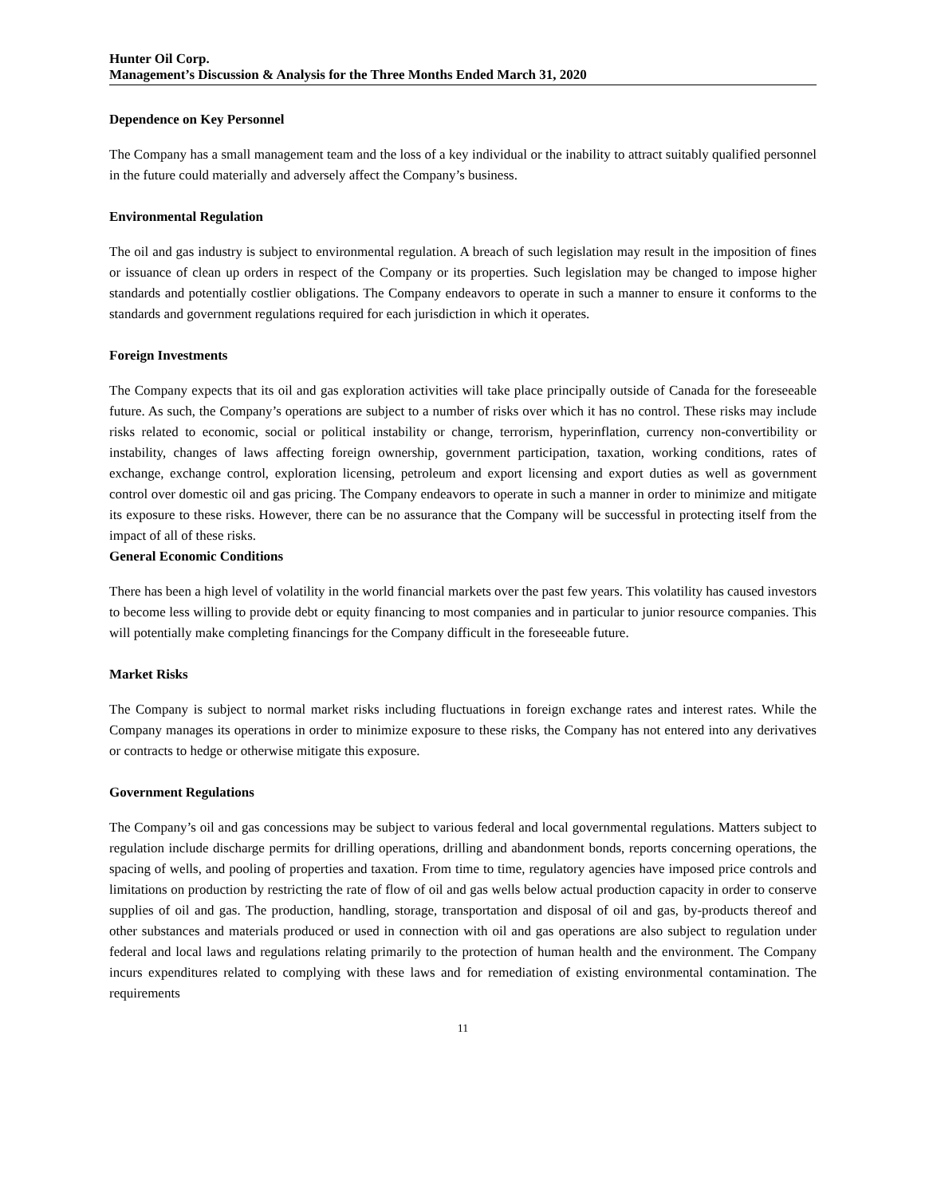Hunter Oil Corp.
Management’s Discussion & Analysis for the Three Months Ended March 31, 2020
Dependence on Key Personnel
The Company has a small management team and the loss of a key individual or the inability to attract suitably qualified personnel in the future could materially and adversely affect the Company’s business.
Environmental Regulation
The oil and gas industry is subject to environmental regulation. A breach of such legislation may result in the imposition of fines or issuance of clean up orders in respect of the Company or its properties. Such legislation may be changed to impose higher standards and potentially costlier obligations. The Company endeavors to operate in such a manner to ensure it conforms to the standards and government regulations required for each jurisdiction in which it operates.
Foreign Investments
The Company expects that its oil and gas exploration activities will take place principally outside of Canada for the foreseeable future. As such, the Company’s operations are subject to a number of risks over which it has no control. These risks may include risks related to economic, social or political instability or change, terrorism, hyperinflation, currency non-convertibility or instability, changes of laws affecting foreign ownership, government participation, taxation, working conditions, rates of exchange, exchange control, exploration licensing, petroleum and export licensing and export duties as well as government control over domestic oil and gas pricing. The Company endeavors to operate in such a manner in order to minimize and mitigate its exposure to these risks. However, there can be no assurance that the Company will be successful in protecting itself from the impact of all of these risks.
General Economic Conditions
There has been a high level of volatility in the world financial markets over the past few years. This volatility has caused investors to become less willing to provide debt or equity financing to most companies and in particular to junior resource companies. This will potentially make completing financings for the Company difficult in the foreseeable future.
Market Risks
The Company is subject to normal market risks including fluctuations in foreign exchange rates and interest rates. While the Company manages its operations in order to minimize exposure to these risks, the Company has not entered into any derivatives or contracts to hedge or otherwise mitigate this exposure.
Government Regulations
The Company’s oil and gas concessions may be subject to various federal and local governmental regulations. Matters subject to regulation include discharge permits for drilling operations, drilling and abandonment bonds, reports concerning operations, the spacing of wells, and pooling of properties and taxation. From time to time, regulatory agencies have imposed price controls and limitations on production by restricting the rate of flow of oil and gas wells below actual production capacity in order to conserve supplies of oil and gas. The production, handling, storage, transportation and disposal of oil and gas, by-products thereof and other substances and materials produced or used in connection with oil and gas operations are also subject to regulation under federal and local laws and regulations relating primarily to the protection of human health and the environment. The Company incurs expenditures related to complying with these laws and for remediation of existing environmental contamination. The requirements
11